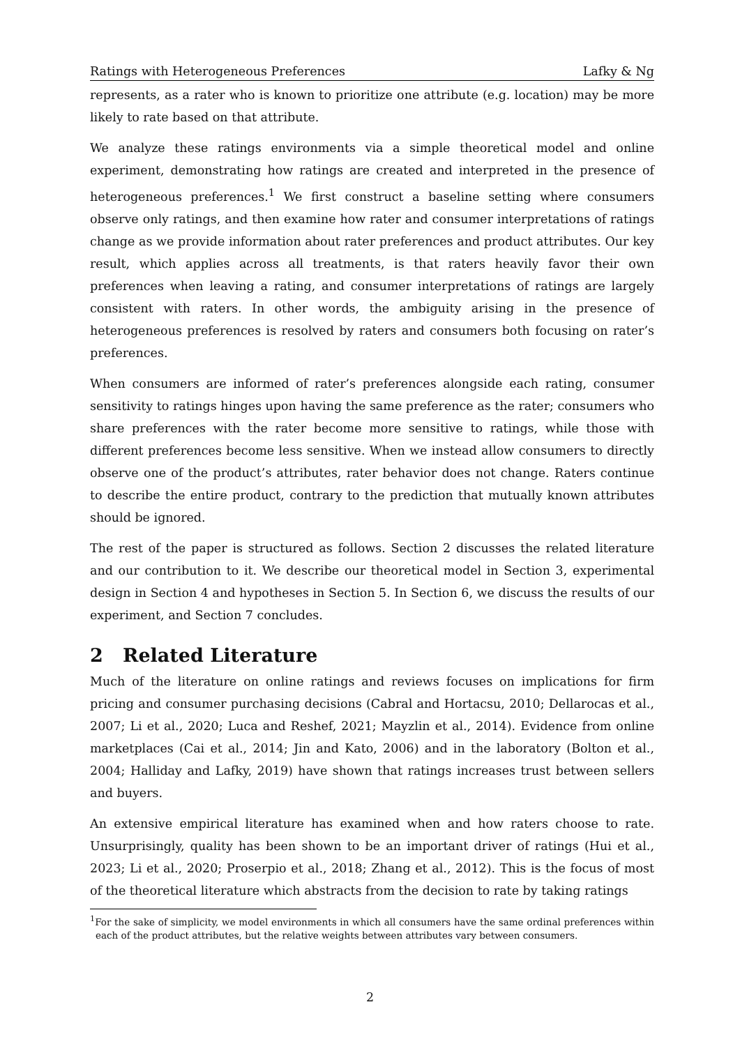Ratings with Heterogeneous Preferences Lafky & Ng
represents, as a rater who is known to prioritize one attribute (e.g. location) may be more likely to rate based on that attribute.
We analyze these ratings environments via a simple theoretical model and online experiment, demonstrating how ratings are created and interpreted in the presence of heterogeneous preferences.<sup>1</sup> We first construct a baseline setting where consumers observe only ratings, and then examine how rater and consumer interpretations of ratings change as we provide information about rater preferences and product attributes. Our key result, which applies across all treatments, is that raters heavily favor their own preferences when leaving a rating, and consumer interpretations of ratings are largely consistent with raters. In other words, the ambiguity arising in the presence of heterogeneous preferences is resolved by raters and consumers both focusing on rater’s preferences.
When consumers are informed of rater’s preferences alongside each rating, consumer sensitivity to ratings hinges upon having the same preference as the rater; consumers who share preferences with the rater become more sensitive to ratings, while those with different preferences become less sensitive. When we instead allow consumers to directly observe one of the product’s attributes, rater behavior does not change. Raters continue to describe the entire product, contrary to the prediction that mutually known attributes should be ignored.
The rest of the paper is structured as follows. Section 2 discusses the related literature and our contribution to it. We describe our theoretical model in Section 3, experimental design in Section 4 and hypotheses in Section 5. In Section 6, we discuss the results of our experiment, and Section 7 concludes.
2 Related Literature
Much of the literature on online ratings and reviews focuses on implications for firm pricing and consumer purchasing decisions (Cabral and Hortacsu, 2010; Dellarocas et al., 2007; Li et al., 2020; Luca and Reshef, 2021; Mayzlin et al., 2014). Evidence from online marketplaces (Cai et al., 2014; Jin and Kato, 2006) and in the laboratory (Bolton et al., 2004; Halliday and Lafky, 2019) have shown that ratings increases trust between sellers and buyers.
An extensive empirical literature has examined when and how raters choose to rate. Unsurprisingly, quality has been shown to be an important driver of ratings (Hui et al., 2023; Li et al., 2020; Proserpio et al., 2018; Zhang et al., 2012). This is the focus of most of the theoretical literature which abstracts from the decision to rate by taking ratings
<sup>1</sup> For the sake of simplicity, we model environments in which all consumers have the same ordinal preferences within each of the product attributes, but the relative weights between attributes vary between consumers.
2